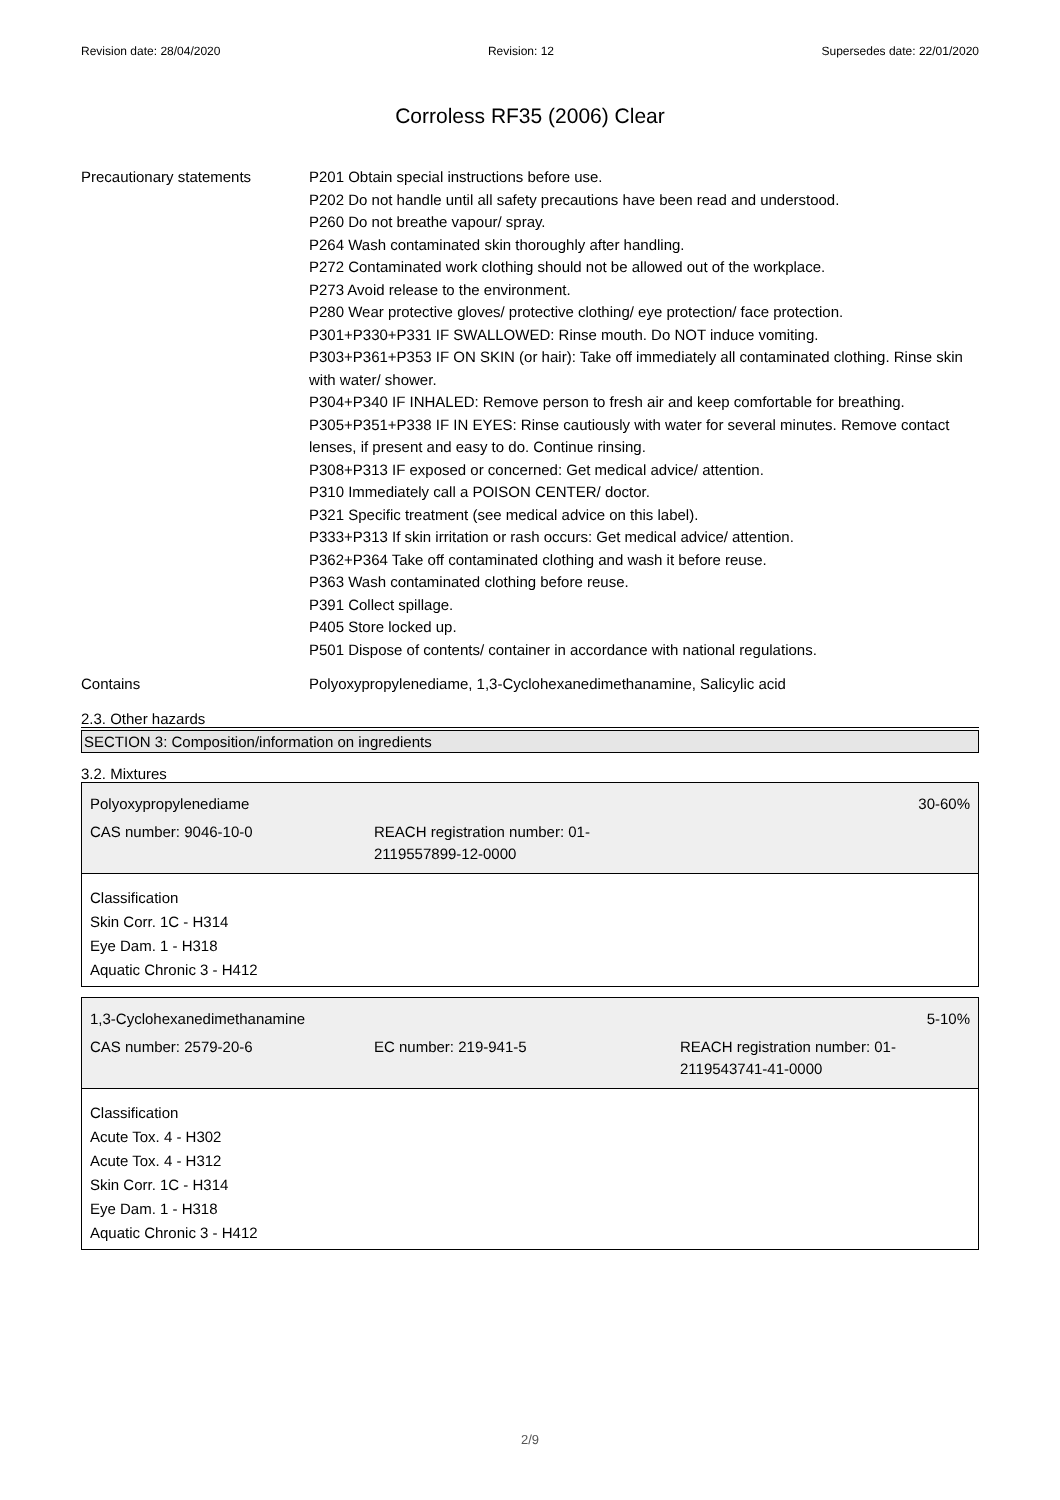Revision date: 28/04/2020 Revision: 12 Supersedes date: 22/01/2020
Corroless RF35 (2006) Clear
Precautionary statements P201 Obtain special instructions before use.
P202 Do not handle until all safety precautions have been read and understood.
P260 Do not breathe vapour/ spray.
P264 Wash contaminated skin thoroughly after handling.
P272 Contaminated work clothing should not be allowed out of the workplace.
P273 Avoid release to the environment.
P280 Wear protective gloves/ protective clothing/ eye protection/ face protection.
P301+P330+P331 IF SWALLOWED: Rinse mouth. Do NOT induce vomiting.
P303+P361+P353 IF ON SKIN (or hair): Take off immediately all contaminated clothing. Rinse skin with water/ shower.
P304+P340 IF INHALED: Remove person to fresh air and keep comfortable for breathing.
P305+P351+P338 IF IN EYES: Rinse cautiously with water for several minutes. Remove contact lenses, if present and easy to do. Continue rinsing.
P308+P313 IF exposed or concerned: Get medical advice/ attention.
P310 Immediately call a POISON CENTER/ doctor.
P321 Specific treatment (see medical advice on this label).
P333+P313 If skin irritation or rash occurs: Get medical advice/ attention.
P362+P364 Take off contaminated clothing and wash it before reuse.
P363 Wash contaminated clothing before reuse.
P391 Collect spillage.
P405 Store locked up.
P501 Dispose of contents/ container in accordance with national regulations.
Contains Polyoxypropylenediame, 1,3-Cyclohexanedimethanamine, Salicylic acid
2.3. Other hazards
SECTION 3: Composition/information on ingredients
3.2. Mixtures
| Polyoxypropylenediame | | 30-60% |
| CAS number: 9046-10-0 | REACH registration number: 01- 2119557899-12-0000 | |
Classification
Skin Corr. 1C - H314
Eye Dam. 1 - H318
Aquatic Chronic 3 - H412
| 1,3-Cyclohexanedimethanamine | | 5-10% |
| CAS number: 2579-20-6 | EC number: 219-941-5 | REACH registration number: 01- 2119543741-41-0000 |
Classification
Acute Tox. 4 - H302
Acute Tox. 4 - H312
Skin Corr. 1C - H314
Eye Dam. 1 - H318
Aquatic Chronic 3 - H412
2/9